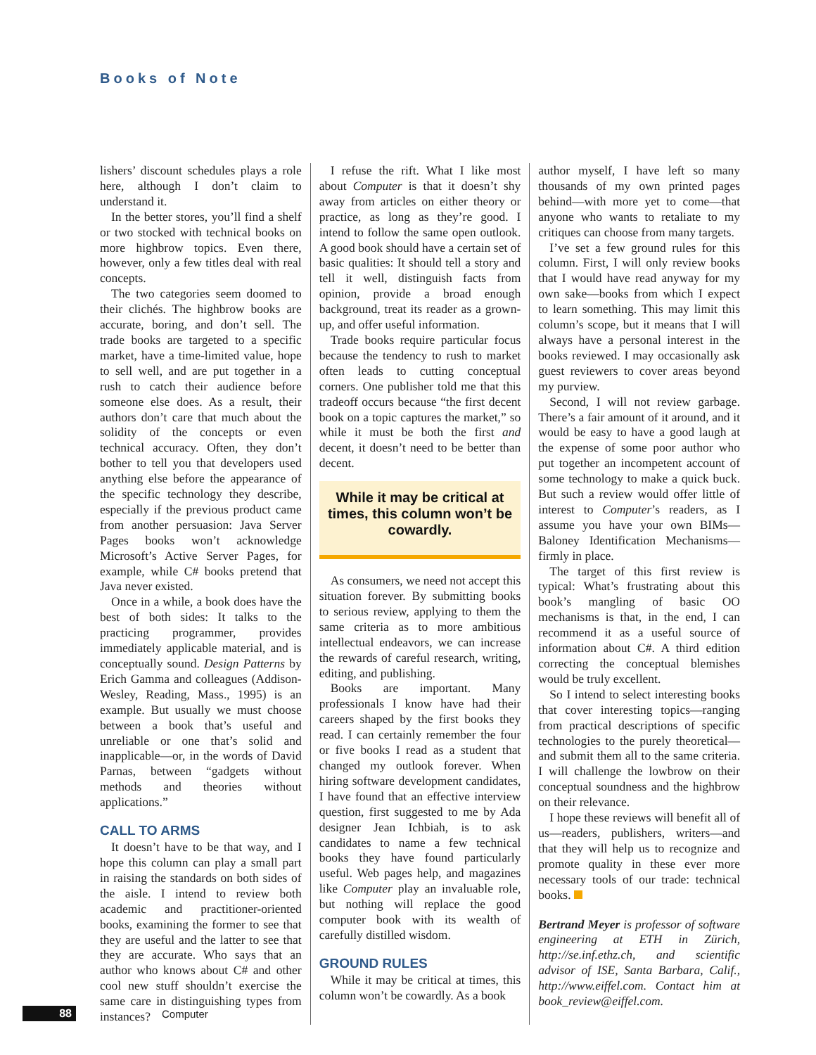Books of Note
lishers’ discount schedules plays a role here, although I don’t claim to understand it.
In the better stores, you’ll find a shelf or two stocked with technical books on more highbrow topics. Even there, however, only a few titles deal with real concepts.
The two categories seem doomed to their clichés. The highbrow books are accurate, boring, and don’t sell. The trade books are targeted to a specific market, have a time-limited value, hope to sell well, and are put together in a rush to catch their audience before someone else does. As a result, their authors don’t care that much about the solidity of the concepts or even technical accuracy. Often, they don’t bother to tell you that developers used anything else before the appearance of the specific technology they describe, especially if the previous product came from another persuasion: Java Server Pages books won’t acknowledge Microsoft’s Active Server Pages, for example, while C# books pretend that Java never existed.
Once in a while, a book does have the best of both sides: It talks to the practicing programmer, provides immediately applicable material, and is conceptually sound. Design Patterns by Erich Gamma and colleagues (Addison-Wesley, Reading, Mass., 1995) is an example. But usually we must choose between a book that’s useful and unreliable or one that’s solid and inapplicable—or, in the words of David Parnas, between “gadgets without methods and theories without applications.”
CALL TO ARMS
It doesn’t have to be that way, and I hope this column can play a small part in raising the standards on both sides of the aisle. I intend to review both academic and practitioner-oriented books, examining the former to see that they are useful and the latter to see that they are accurate. Who says that an author who knows about C# and other cool new stuff shouldn’t exercise the same care in distinguishing types from instances?
I refuse the rift. What I like most about Computer is that it doesn’t shy away from articles on either theory or practice, as long as they’re good. I intend to follow the same open outlook. A good book should have a certain set of basic qualities: It should tell a story and tell it well, distinguish facts from opinion, provide a broad enough background, treat its reader as a grown-up, and offer useful information.
Trade books require particular focus because the tendency to rush to market often leads to cutting conceptual corners. One publisher told me that this tradeoff occurs because “the first decent book on a topic captures the market,” so while it must be both the first and decent, it doesn’t need to be better than decent.
While it may be critical at times, this column won’t be cowardly.
As consumers, we need not accept this situation forever. By submitting books to serious review, applying to them the same criteria as to more ambitious intellectual endeavors, we can increase the rewards of careful research, writing, editing, and publishing.
Books are important. Many professionals I know have had their careers shaped by the first books they read. I can certainly remember the four or five books I read as a student that changed my outlook forever. When hiring software development candidates, I have found that an effective interview question, first suggested to me by Ada designer Jean Ichbiah, is to ask candidates to name a few technical books they have found particularly useful. Web pages help, and magazines like Computer play an invaluable role, but nothing will replace the good computer book with its wealth of carefully distilled wisdom.
GROUND RULES
While it may be critical at times, this column won’t be cowardly. As a book
author myself, I have left so many thousands of my own printed pages behind—with more yet to come—that anyone who wants to retaliate to my critiques can choose from many targets.
I’ve set a few ground rules for this column. First, I will only review books that I would have read anyway for my own sake—books from which I expect to learn something. This may limit this column’s scope, but it means that I will always have a personal interest in the books reviewed. I may occasionally ask guest reviewers to cover areas beyond my purview.
Second, I will not review garbage. There’s a fair amount of it around, and it would be easy to have a good laugh at the expense of some poor author who put together an incompetent account of some technology to make a quick buck. But such a review would offer little of interest to Computer’s readers, as I assume you have your own BIMs—Baloney Identification Mechanisms—firmly in place.
The target of this first review is typical: What’s frustrating about this book’s mangling of basic OO mechanisms is that, in the end, I can recommend it as a useful source of information about C#. A third edition correcting the conceptual blemishes would be truly excellent.
So I intend to select interesting books that cover interesting topics—ranging from practical descriptions of specific technologies to the purely theoretical—and submit them all to the same criteria. I will challenge the lowbrow on their conceptual soundness and the highbrow on their relevance.
I hope these reviews will benefit all of us—readers, publishers, writers—and that they will help us to recognize and promote quality in these ever more necessary tools of our trade: technical books.
Bertrand Meyer is professor of software engineering at ETH in Zürich, http://se.inf.ethz.ch, and scientific advisor of ISE, Santa Barbara, Calif., http://www.eiffel.com. Contact him at book_review@eiffel.com.
88 Computer